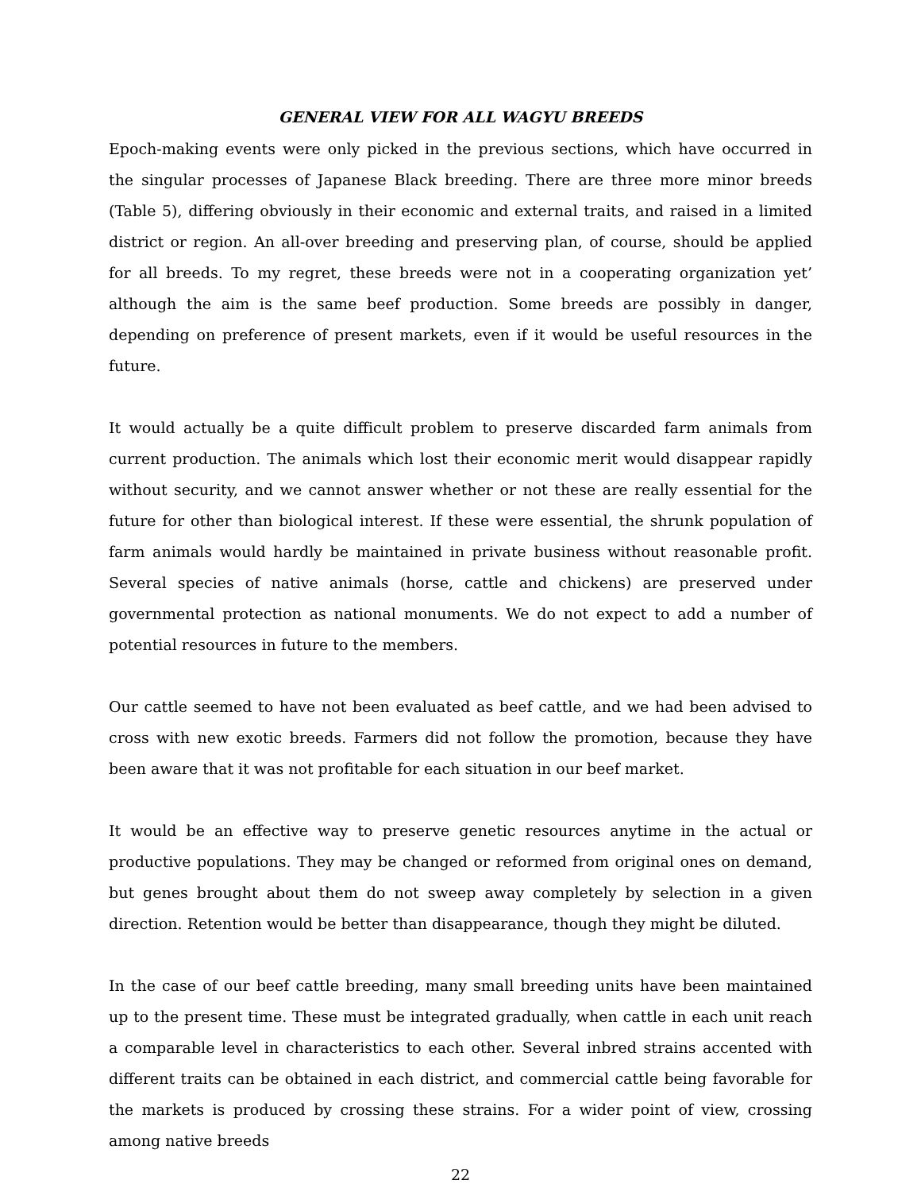GENERAL VIEW FOR ALL WAGYU BREEDS
Epoch-making events were only picked in the previous sections, which have occurred in the singular processes of Japanese Black breeding. There are three more minor breeds (Table 5), differing obviously in their economic and external traits, and raised in a limited district or region. An all-over breeding and preserving plan, of course, should be applied for all breeds. To my regret, these breeds were not in a cooperating organization yet’ although the aim is the same beef production. Some breeds are possibly in danger, depending on preference of present markets, even if it would be useful resources in the future.
It would actually be a quite difficult problem to preserve discarded farm animals from current production. The animals which lost their economic merit would disappear rapidly without security, and we cannot answer whether or not these are really essential for the future for other than biological interest. If these were essential, the shrunk population of farm animals would hardly be maintained in private business without reasonable profit. Several species of native animals (horse, cattle and chickens) are preserved under governmental protection as national monuments. We do not expect to add a number of potential resources in future to the members.
Our cattle seemed to have not been evaluated as beef cattle, and we had been advised to cross with new exotic breeds. Farmers did not follow the promotion, because they have been aware that it was not profitable for each situation in our beef market.
It would be an effective way to preserve genetic resources anytime in the actual or productive populations. They may be changed or reformed from original ones on demand, but genes brought about them do not sweep away completely by selection in a given direction. Retention would be better than disappearance, though they might be diluted.
In the case of our beef cattle breeding, many small breeding units have been maintained up to the present time. These must be integrated gradually, when cattle in each unit reach a comparable level in characteristics to each other. Several inbred strains accented with different traits can be obtained in each district, and commercial cattle being favorable for the markets is produced by crossing these strains. For a wider point of view, crossing among native breeds
22